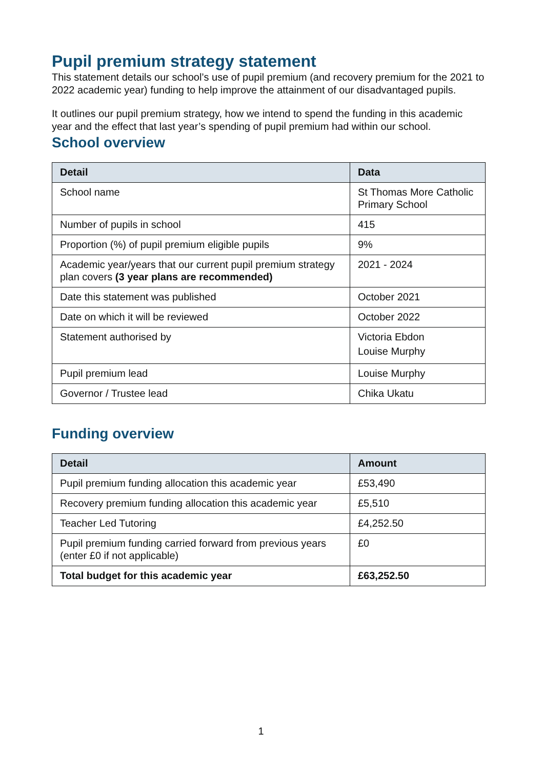Pupil premium strategy statement
This statement details our school’s use of pupil premium (and recovery premium for the 2021 to 2022 academic year) funding to help improve the attainment of our disadvantaged pupils.
It outlines our pupil premium strategy, how we intend to spend the funding in this academic year and the effect that last year’s spending of pupil premium had within our school.
School overview
| Detail | Data |
| --- | --- |
| School name | St Thomas More Catholic Primary School |
| Number of pupils in school | 415 |
| Proportion (%) of pupil premium eligible pupils | 9% |
| Academic year/years that our current pupil premium strategy plan covers (3 year plans are recommended) | 2021 - 2024 |
| Date this statement was published | October 2021 |
| Date on which it will be reviewed | October 2022 |
| Statement authorised by | Victoria Ebdon Louise Murphy |
| Pupil premium lead | Louise Murphy |
| Governor / Trustee lead | Chika Ukatu |
Funding overview
| Detail | Amount |
| --- | --- |
| Pupil premium funding allocation this academic year | £53,490 |
| Recovery premium funding allocation this academic year | £5,510 |
| Teacher Led Tutoring | £4,252.50 |
| Pupil premium funding carried forward from previous years (enter £0 if not applicable) | £0 |
| Total budget for this academic year | £63,252.50 |
1